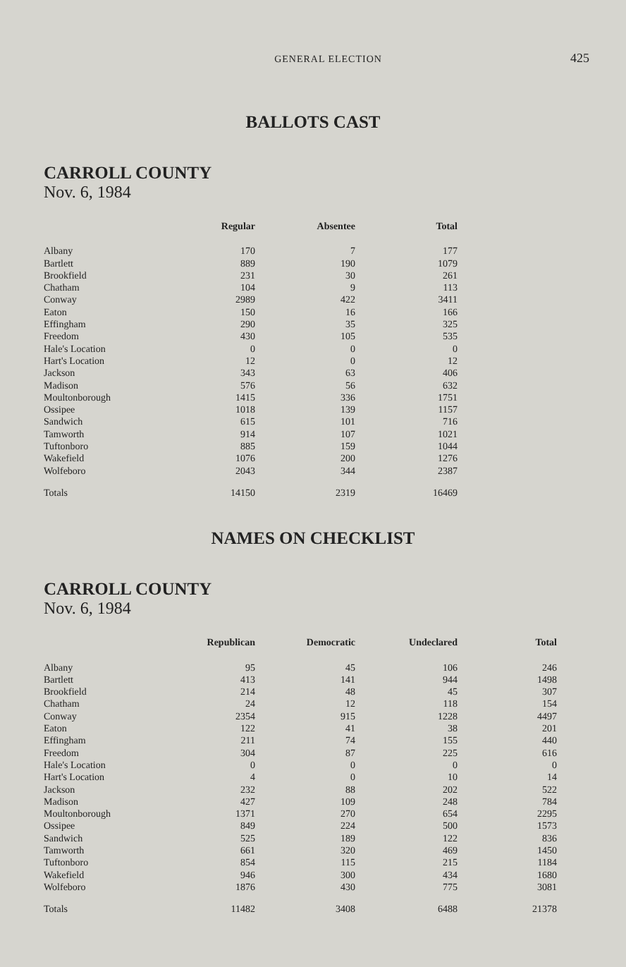GENERAL ELECTION 425
BALLOTS CAST
CARROLL COUNTY
Nov. 6, 1984
| | Regular | Absentee | Total |
| --- | --- | --- | --- |
| Albany | 170 | 7 | 177 |
| Bartlett | 889 | 190 | 1079 |
| Brookfield | 231 | 30 | 261 |
| Chatham | 104 | 9 | 113 |
| Conway | 2989 | 422 | 3411 |
| Eaton | 150 | 16 | 166 |
| Effingham | 290 | 35 | 325 |
| Freedom | 430 | 105 | 535 |
| Hale's Location | 0 | 0 | 0 |
| Hart's Location | 12 | 0 | 12 |
| Jackson | 343 | 63 | 406 |
| Madison | 576 | 56 | 632 |
| Moultonborough | 1415 | 336 | 1751 |
| Ossipee | 1018 | 139 | 1157 |
| Sandwich | 615 | 101 | 716 |
| Tamworth | 914 | 107 | 1021 |
| Tuftonboro | 885 | 159 | 1044 |
| Wakefield | 1076 | 200 | 1276 |
| Wolfeboro | 2043 | 344 | 2387 |
| Totals | 14150 | 2319 | 16469 |
NAMES ON CHECKLIST
CARROLL COUNTY
Nov. 6, 1984
| | Republican | Democratic | Undeclared | Total |
| --- | --- | --- | --- | --- |
| Albany | 95 | 45 | 106 | 246 |
| Bartlett | 413 | 141 | 944 | 1498 |
| Brookfield | 214 | 48 | 45 | 307 |
| Chatham | 24 | 12 | 118 | 154 |
| Conway | 2354 | 915 | 1228 | 4497 |
| Eaton | 122 | 41 | 38 | 201 |
| Effingham | 211 | 74 | 155 | 440 |
| Freedom | 304 | 87 | 225 | 616 |
| Hale's Location | 0 | 0 | 0 | 0 |
| Hart's Location | 4 | 0 | 10 | 14 |
| Jackson | 232 | 88 | 202 | 522 |
| Madison | 427 | 109 | 248 | 784 |
| Moultonborough | 1371 | 270 | 654 | 2295 |
| Ossipee | 849 | 224 | 500 | 1573 |
| Sandwich | 525 | 189 | 122 | 836 |
| Tamworth | 661 | 320 | 469 | 1450 |
| Tuftonboro | 854 | 115 | 215 | 1184 |
| Wakefield | 946 | 300 | 434 | 1680 |
| Wolfeboro | 1876 | 430 | 775 | 3081 |
| Totals | 11482 | 3408 | 6488 | 21378 |